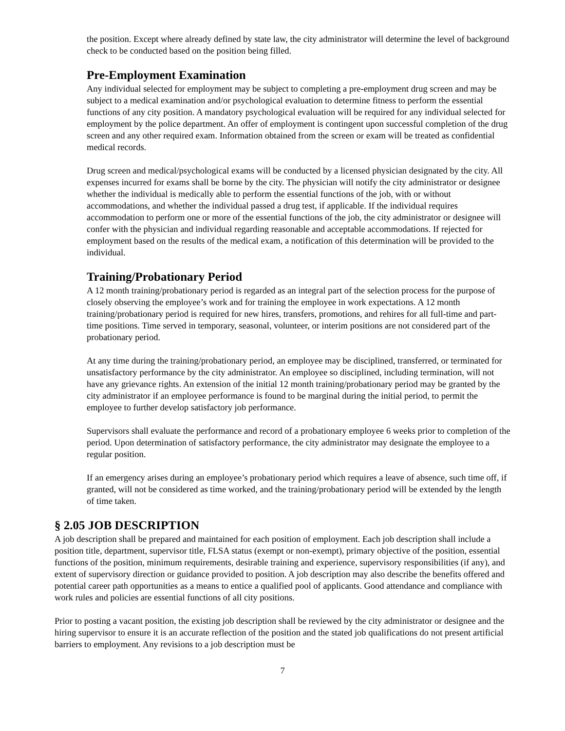the position. Except where already defined by state law, the city administrator will determine the level of background check to be conducted based on the position being filled.
Pre-Employment Examination
Any individual selected for employment may be subject to completing a pre-employment drug screen and may be subject to a medical examination and/or psychological evaluation to determine fitness to perform the essential functions of any city position. A mandatory psychological evaluation will be required for any individual selected for employment by the police department. An offer of employment is contingent upon successful completion of the drug screen and any other required exam. Information obtained from the screen or exam will be treated as confidential medical records.
Drug screen and medical/psychological exams will be conducted by a licensed physician designated by the city. All expenses incurred for exams shall be borne by the city. The physician will notify the city administrator or designee whether the individual is medically able to perform the essential functions of the job, with or without accommodations, and whether the individual passed a drug test, if applicable. If the individual requires accommodation to perform one or more of the essential functions of the job, the city administrator or designee will confer with the physician and individual regarding reasonable and acceptable accommodations. If rejected for employment based on the results of the medical exam, a notification of this determination will be provided to the individual.
Training/Probationary Period
A 12 month training/probationary period is regarded as an integral part of the selection process for the purpose of closely observing the employee’s work and for training the employee in work expectations. A 12 month training/probationary period is required for new hires, transfers, promotions, and rehires for all full-time and part-time positions. Time served in temporary, seasonal, volunteer, or interim positions are not considered part of the probationary period.
At any time during the training/probationary period, an employee may be disciplined, transferred, or terminated for unsatisfactory performance by the city administrator. An employee so disciplined, including termination, will not have any grievance rights. An extension of the initial 12 month training/probationary period may be granted by the city administrator if an employee performance is found to be marginal during the initial period, to permit the employee to further develop satisfactory job performance.
Supervisors shall evaluate the performance and record of a probationary employee 6 weeks prior to completion of the period. Upon determination of satisfactory performance, the city administrator may designate the employee to a regular position.
If an emergency arises during an employee’s probationary period which requires a leave of absence, such time off, if granted, will not be considered as time worked, and the training/probationary period will be extended by the length of time taken.
§ 2.05 JOB DESCRIPTION
A job description shall be prepared and maintained for each position of employment. Each job description shall include a position title, department, supervisor title, FLSA status (exempt or non-exempt), primary objective of the position, essential functions of the position, minimum requirements, desirable training and experience, supervisory responsibilities (if any), and extent of supervisory direction or guidance provided to position. A job description may also describe the benefits offered and potential career path opportunities as a means to entice a qualified pool of applicants. Good attendance and compliance with work rules and policies are essential functions of all city positions.
Prior to posting a vacant position, the existing job description shall be reviewed by the city administrator or designee and the hiring supervisor to ensure it is an accurate reflection of the position and the stated job qualifications do not present artificial barriers to employment. Any revisions to a job description must be
7